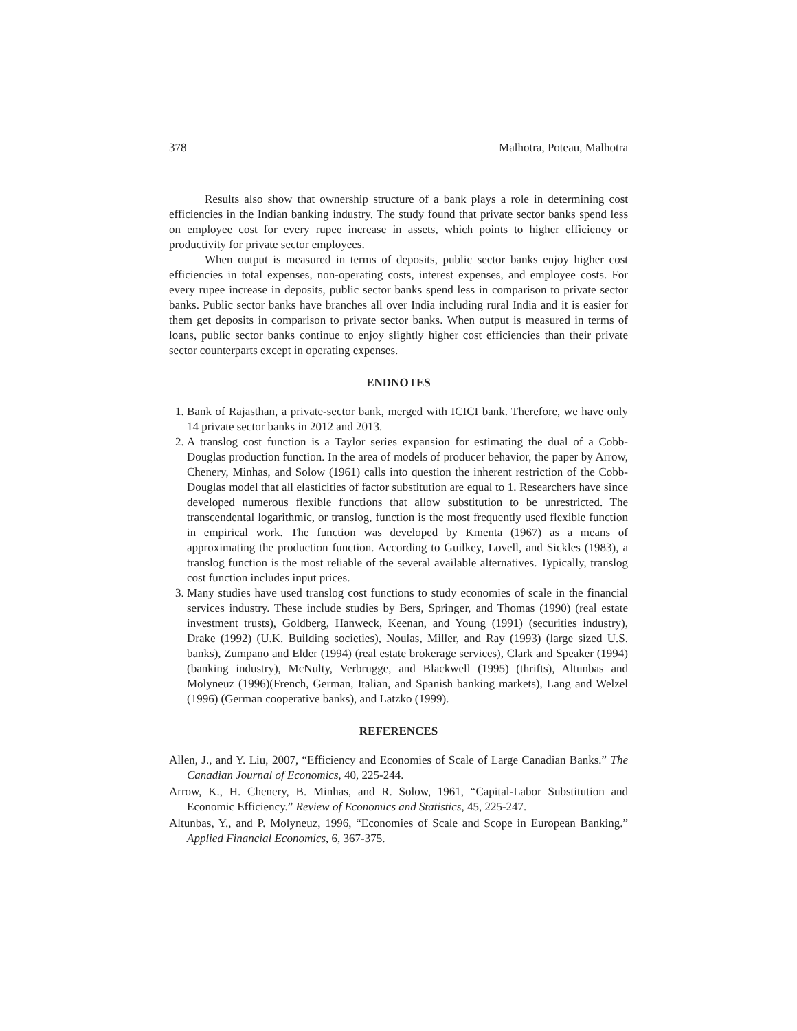378 Malhotra, Poteau, Malhotra
Results also show that ownership structure of a bank plays a role in determining cost efficiencies in the Indian banking industry. The study found that private sector banks spend less on employee cost for every rupee increase in assets, which points to higher efficiency or productivity for private sector employees.
When output is measured in terms of deposits, public sector banks enjoy higher cost efficiencies in total expenses, non-operating costs, interest expenses, and employee costs. For every rupee increase in deposits, public sector banks spend less in comparison to private sector banks. Public sector banks have branches all over India including rural India and it is easier for them get deposits in comparison to private sector banks. When output is measured in terms of loans, public sector banks continue to enjoy slightly higher cost efficiencies than their private sector counterparts except in operating expenses.
ENDNOTES
1. Bank of Rajasthan, a private-sector bank, merged with ICICI bank. Therefore, we have only 14 private sector banks in 2012 and 2013.
2. A translog cost function is a Taylor series expansion for estimating the dual of a Cobb-Douglas production function. In the area of models of producer behavior, the paper by Arrow, Chenery, Minhas, and Solow (1961) calls into question the inherent restriction of the Cobb-Douglas model that all elasticities of factor substitution are equal to 1. Researchers have since developed numerous flexible functions that allow substitution to be unrestricted. The transcendental logarithmic, or translog, function is the most frequently used flexible function in empirical work. The function was developed by Kmenta (1967) as a means of approximating the production function. According to Guilkey, Lovell, and Sickles (1983), a translog function is the most reliable of the several available alternatives. Typically, translog cost function includes input prices.
3. Many studies have used translog cost functions to study economies of scale in the financial services industry. These include studies by Bers, Springer, and Thomas (1990) (real estate investment trusts), Goldberg, Hanweck, Keenan, and Young (1991) (securities industry), Drake (1992) (U.K. Building societies), Noulas, Miller, and Ray (1993) (large sized U.S. banks), Zumpano and Elder (1994) (real estate brokerage services), Clark and Speaker (1994) (banking industry), McNulty, Verbrugge, and Blackwell (1995) (thrifts), Altunbas and Molyneuz (1996)(French, German, Italian, and Spanish banking markets), Lang and Welzel (1996) (German cooperative banks), and Latzko (1999).
REFERENCES
Allen, J., and Y. Liu, 2007, “Efficiency and Economies of Scale of Large Canadian Banks.” The Canadian Journal of Economics, 40, 225-244.
Arrow, K., H. Chenery, B. Minhas, and R. Solow, 1961, “Capital-Labor Substitution and Economic Efficiency.” Review of Economics and Statistics, 45, 225-247.
Altunbas, Y., and P. Molyneuz, 1996, “Economies of Scale and Scope in European Banking.” Applied Financial Economics, 6, 367-375.